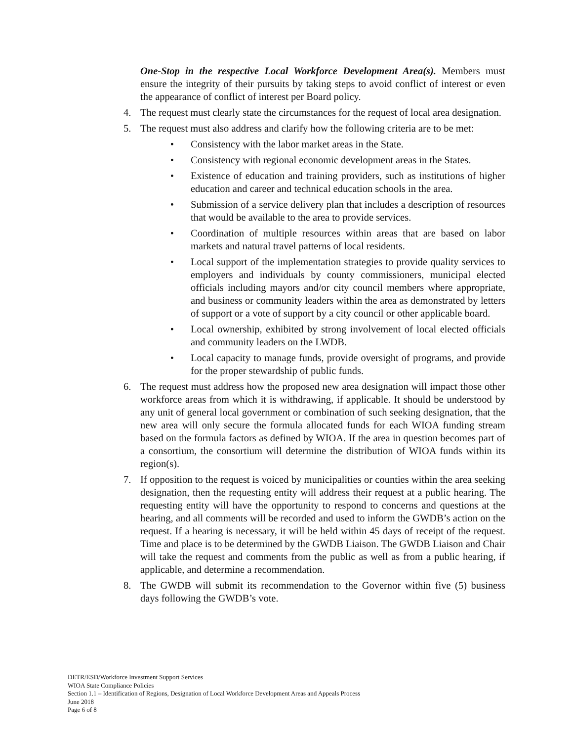One-Stop in the respective Local Workforce Development Area(s). Members must ensure the integrity of their pursuits by taking steps to avoid conflict of interest or even the appearance of conflict of interest per Board policy.
4. The request must clearly state the circumstances for the request of local area designation.
5. The request must also address and clarify how the following criteria are to be met:
• Consistency with the labor market areas in the State.
• Consistency with regional economic development areas in the States.
• Existence of education and training providers, such as institutions of higher education and career and technical education schools in the area.
• Submission of a service delivery plan that includes a description of resources that would be available to the area to provide services.
• Coordination of multiple resources within areas that are based on labor markets and natural travel patterns of local residents.
• Local support of the implementation strategies to provide quality services to employers and individuals by county commissioners, municipal elected officials including mayors and/or city council members where appropriate, and business or community leaders within the area as demonstrated by letters of support or a vote of support by a city council or other applicable board.
• Local ownership, exhibited by strong involvement of local elected officials and community leaders on the LWDB.
• Local capacity to manage funds, provide oversight of programs, and provide for the proper stewardship of public funds.
6. The request must address how the proposed new area designation will impact those other workforce areas from which it is withdrawing, if applicable. It should be understood by any unit of general local government or combination of such seeking designation, that the new area will only secure the formula allocated funds for each WIOA funding stream based on the formula factors as defined by WIOA. If the area in question becomes part of a consortium, the consortium will determine the distribution of WIOA funds within its region(s).
7. If opposition to the request is voiced by municipalities or counties within the area seeking designation, then the requesting entity will address their request at a public hearing. The requesting entity will have the opportunity to respond to concerns and questions at the hearing, and all comments will be recorded and used to inform the GWDB’s action on the request. If a hearing is necessary, it will be held within 45 days of receipt of the request. Time and place is to be determined by the GWDB Liaison. The GWDB Liaison and Chair will take the request and comments from the public as well as from a public hearing, if applicable, and determine a recommendation.
8. The GWDB will submit its recommendation to the Governor within five (5) business days following the GWDB’s vote.
DETR/ESD/Workforce Investment Support Services
WIOA State Compliance Policies
Section 1.1 – Identification of Regions, Designation of Local Workforce Development Areas and Appeals Process
June 2018
Page 6 of 8